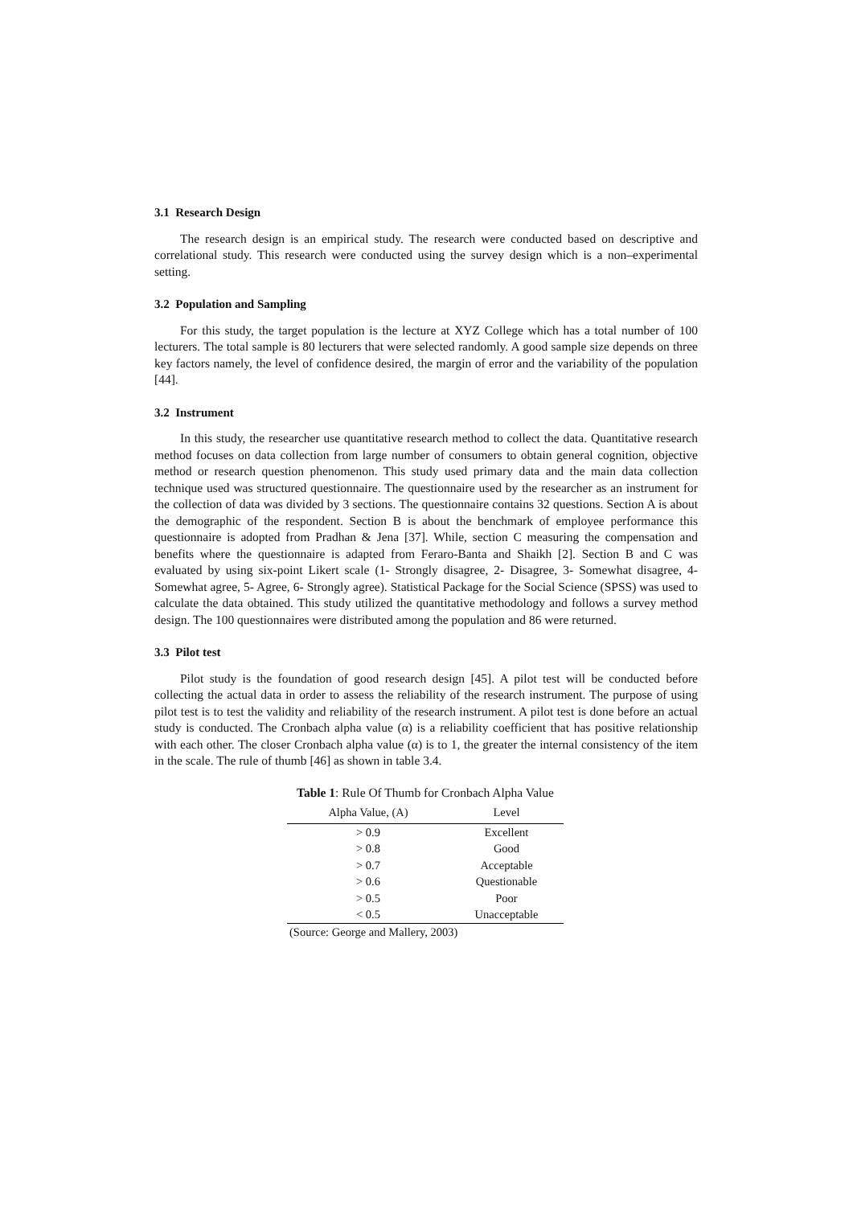3.1 Research Design
The research design is an empirical study. The research were conducted based on descriptive and correlational study. This research were conducted using the survey design which is a non–experimental setting.
3.2 Population and Sampling
For this study, the target population is the lecture at XYZ College which has a total number of 100 lecturers. The total sample is 80 lecturers that were selected randomly. A good sample size depends on three key factors namely, the level of confidence desired, the margin of error and the variability of the population [44].
3.2 Instrument
In this study, the researcher use quantitative research method to collect the data. Quantitative research method focuses on data collection from large number of consumers to obtain general cognition, objective method or research question phenomenon. This study used primary data and the main data collection technique used was structured questionnaire. The questionnaire used by the researcher as an instrument for the collection of data was divided by 3 sections. The questionnaire contains 32 questions. Section A is about the demographic of the respondent. Section B is about the benchmark of employee performance this questionnaire is adopted from Pradhan & Jena [37]. While, section C measuring the compensation and benefits where the questionnaire is adapted from Feraro-Banta and Shaikh [2]. Section B and C was evaluated by using six-point Likert scale (1- Strongly disagree, 2- Disagree, 3- Somewhat disagree, 4- Somewhat agree, 5- Agree, 6- Strongly agree). Statistical Package for the Social Science (SPSS) was used to calculate the data obtained. This study utilized the quantitative methodology and follows a survey method design. The 100 questionnaires were distributed among the population and 86 were returned.
3.3 Pilot test
Pilot study is the foundation of good research design [45]. A pilot test will be conducted before collecting the actual data in order to assess the reliability of the research instrument. The purpose of using pilot test is to test the validity and reliability of the research instrument. A pilot test is done before an actual study is conducted. The Cronbach alpha value (α) is a reliability coefficient that has positive relationship with each other. The closer Cronbach alpha value (α) is to 1, the greater the internal consistency of the item in the scale. The rule of thumb [46] as shown in table 3.4.
Table 1 : Rule Of Thumb for Cronbach Alpha Value
| Alpha Value, (A) | Level |
| --- | --- |
| > 0.9 | Excellent |
| > 0.8 | Good |
| > 0.7 | Acceptable |
| > 0.6 | Questionable |
| > 0.5 | Poor |
| < 0.5 | Unacceptable |
(Source: George and Mallery, 2003)